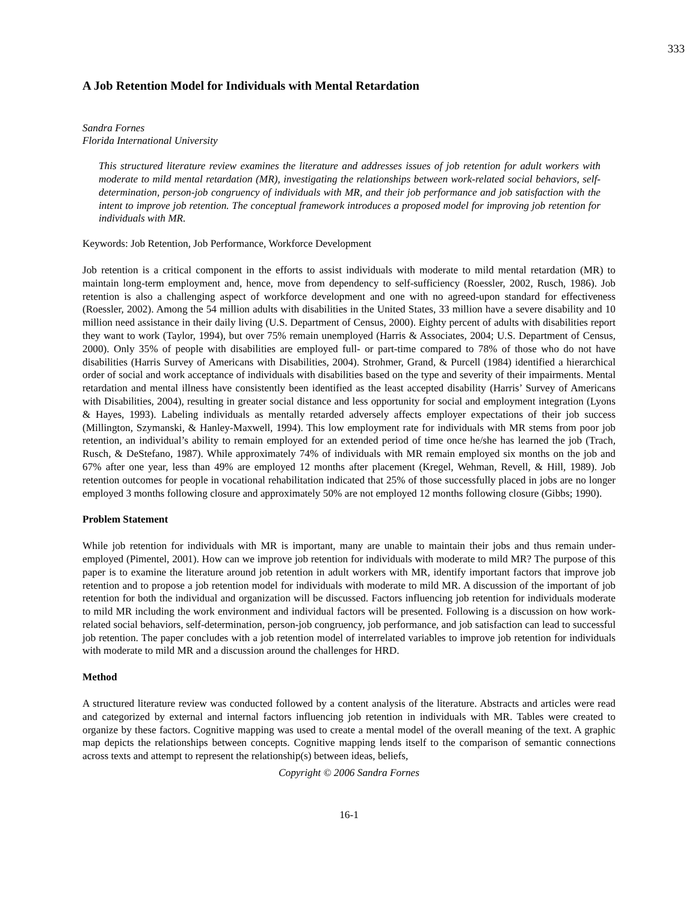333
A Job Retention Model for Individuals with Mental Retardation
Sandra Fornes
Florida International University
This structured literature review examines the literature and addresses issues of job retention for adult workers with moderate to mild mental retardation (MR), investigating the relationships between work-related social behaviors, self-determination, person-job congruency of individuals with MR, and their job performance and job satisfaction with the intent to improve job retention. The conceptual framework introduces a proposed model for improving job retention for individuals with MR.
Keywords: Job Retention, Job Performance, Workforce Development
Job retention is a critical component in the efforts to assist individuals with moderate to mild mental retardation (MR) to maintain long-term employment and, hence, move from dependency to self-sufficiency (Roessler, 2002, Rusch, 1986). Job retention is also a challenging aspect of workforce development and one with no agreed-upon standard for effectiveness (Roessler, 2002). Among the 54 million adults with disabilities in the United States, 33 million have a severe disability and 10 million need assistance in their daily living (U.S. Department of Census, 2000). Eighty percent of adults with disabilities report they want to work (Taylor, 1994), but over 75% remain unemployed (Harris & Associates, 2004; U.S. Department of Census, 2000). Only 35% of people with disabilities are employed full- or part-time compared to 78% of those who do not have disabilities (Harris Survey of Americans with Disabilities, 2004). Strohmer, Grand, & Purcell (1984) identified a hierarchical order of social and work acceptance of individuals with disabilities based on the type and severity of their impairments. Mental retardation and mental illness have consistently been identified as the least accepted disability (Harris’ Survey of Americans with Disabilities, 2004), resulting in greater social distance and less opportunity for social and employment integration (Lyons & Hayes, 1993). Labeling individuals as mentally retarded adversely affects employer expectations of their job success (Millington, Szymanski, & Hanley-Maxwell, 1994). This low employment rate for individuals with MR stems from poor job retention, an individual’s ability to remain employed for an extended period of time once he/she has learned the job (Trach, Rusch, & DeStefano, 1987). While approximately 74% of individuals with MR remain employed six months on the job and 67% after one year, less than 49% are employed 12 months after placement (Kregel, Wehman, Revell, & Hill, 1989). Job retention outcomes for people in vocational rehabilitation indicated that 25% of those successfully placed in jobs are no longer employed 3 months following closure and approximately 50% are not employed 12 months following closure (Gibbs; 1990).
Problem Statement
While job retention for individuals with MR is important, many are unable to maintain their jobs and thus remain under-employed (Pimentel, 2001). How can we improve job retention for individuals with moderate to mild MR? The purpose of this paper is to examine the literature around job retention in adult workers with MR, identify important factors that improve job retention and to propose a job retention model for individuals with moderate to mild MR. A discussion of the important of job retention for both the individual and organization will be discussed. Factors influencing job retention for individuals moderate to mild MR including the work environment and individual factors will be presented. Following is a discussion on how work-related social behaviors, self-determination, person-job congruency, job performance, and job satisfaction can lead to successful job retention. The paper concludes with a job retention model of interrelated variables to improve job retention for individuals with moderate to mild MR and a discussion around the challenges for HRD.
Method
A structured literature review was conducted followed by a content analysis of the literature. Abstracts and articles were read and categorized by external and internal factors influencing job retention in individuals with MR. Tables were created to organize by these factors. Cognitive mapping was used to create a mental model of the overall meaning of the text. A graphic map depicts the relationships between concepts. Cognitive mapping lends itself to the comparison of semantic connections across texts and attempt to represent the relationship(s) between ideas, beliefs,
Copyright © 2006 Sandra Fornes
16-1